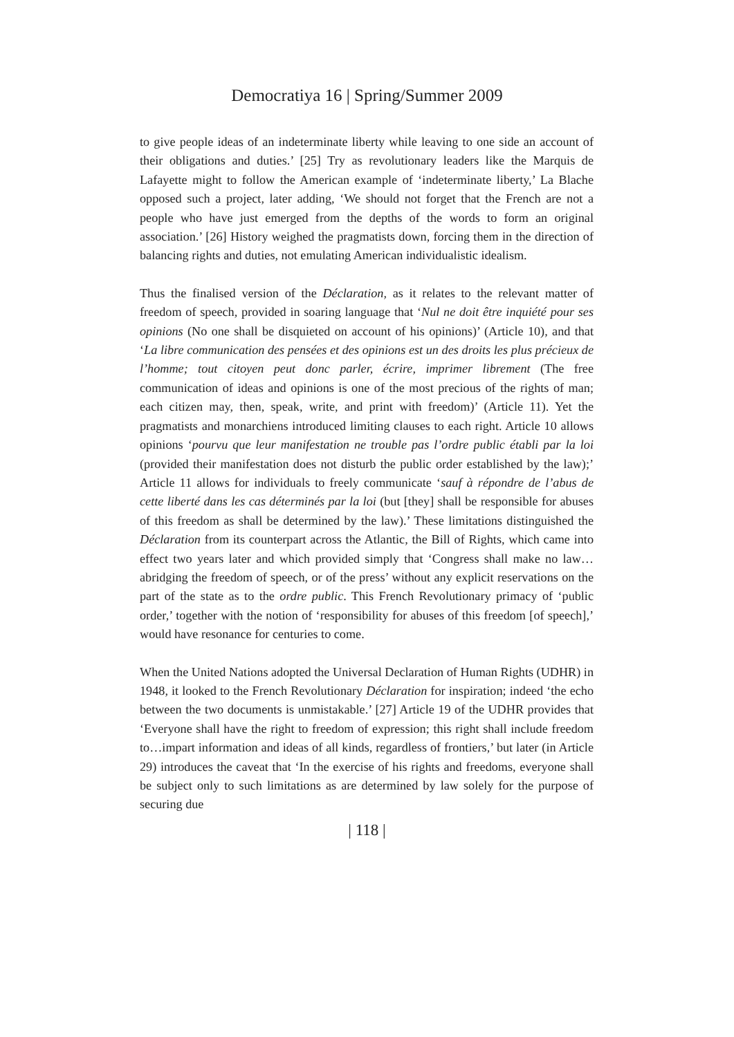Democratiya 16 | Spring/Summer 2009
to give people ideas of an indeterminate liberty while leaving to one side an account of their obligations and duties.’ [25] Try as revolutionary leaders like the Marquis de Lafayette might to follow the American example of ‘indeterminate liberty,’ La Blache opposed such a project, later adding, ‘We should not forget that the French are not a people who have just emerged from the depths of the words to form an original association.’ [26] History weighed the pragmatists down, forcing them in the direction of balancing rights and duties, not emulating American individualistic idealism.
Thus the finalised version of the Déclaration, as it relates to the relevant matter of freedom of speech, provided in soaring language that ‘Nul ne doit être inquiété pour ses opinions (No one shall be disquieted on account of his opinions)’ (Article 10), and that ‘La libre communication des pensées et des opinions est un des droits les plus précieux de l’homme; tout citoyen peut donc parler, écrire, imprimer librement (The free communication of ideas and opinions is one of the most precious of the rights of man; each citizen may, then, speak, write, and print with freedom)’ (Article 11). Yet the pragmatists and monarchiens introduced limiting clauses to each right. Article 10 allows opinions ‘pourvu que leur manifestation ne trouble pas l’ordre public établi par la loi (provided their manifestation does not disturb the public order established by the law);’ Article 11 allows for individuals to freely communicate ‘sauf à répondre de l’abus de cette liberté dans les cas déterminés par la loi (but [they] shall be responsible for abuses of this freedom as shall be determined by the law).’ These limitations distinguished the Déclaration from its counterpart across the Atlantic, the Bill of Rights, which came into effect two years later and which provided simply that ‘Congress shall make no law…abridging the freedom of speech, or of the press’ without any explicit reservations on the part of the state as to the ordre public. This French Revolutionary primacy of ‘public order,’ together with the notion of ‘responsibility for abuses of this freedom [of speech],’ would have resonance for centuries to come.
When the United Nations adopted the Universal Declaration of Human Rights (UDHR) in 1948, it looked to the French Revolutionary Déclaration for inspiration; indeed ‘the echo between the two documents is unmistakable.’ [27] Article 19 of the UDHR provides that ‘Everyone shall have the right to freedom of expression; this right shall include freedom to…impart information and ideas of all kinds, regardless of frontiers,’ but later (in Article 29) introduces the caveat that ‘In the exercise of his rights and freedoms, everyone shall be subject only to such limitations as are determined by law solely for the purpose of securing due
| 118 |